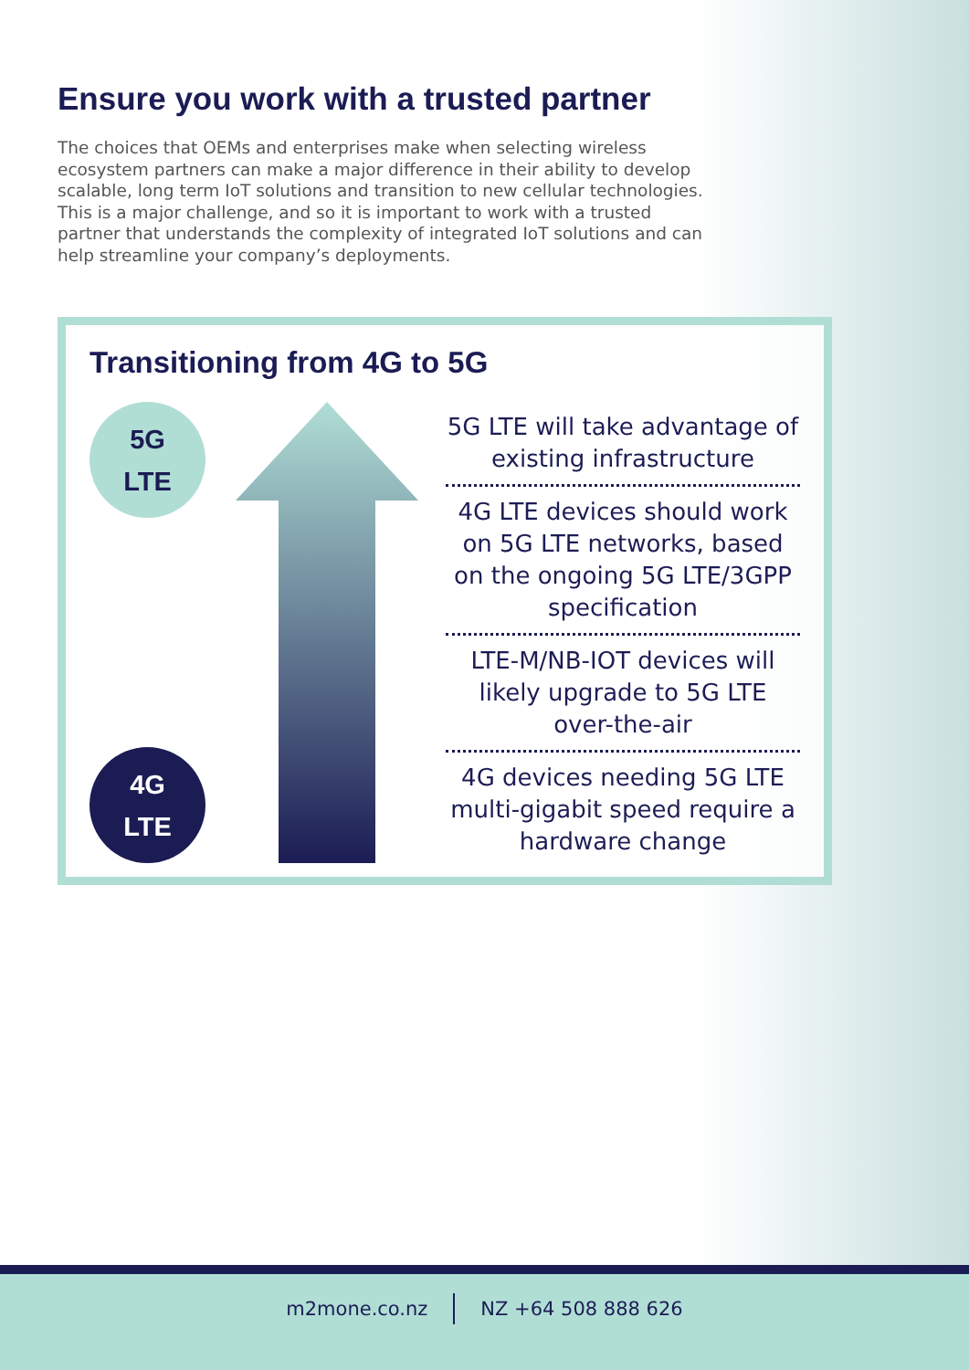Ensure you work with a trusted partner
The choices that OEMs and enterprises make when selecting wireless ecosystem partners can make a major difference in their ability to develop scalable, long term IoT solutions and transition to new cellular technologies. This is a major challenge, and so it is important to work with a trusted partner that understands the complexity of integrated IoT solutions and can help streamline your company’s deployments.
Transitioning from 4G to 5G
5G
LTE
4G
LTE
5G LTE will take advantage of existing infrastructure
4G LTE devices should work on 5G LTE networks, based on the ongoing 5G LTE/3GPP specification
LTE-M/NB-IOT devices will likely upgrade to 5G LTE over-the-air
4G devices needing 5G LTE multi-gigabit speed require a hardware change
m2mone.co.nz NZ +64 508 888 626